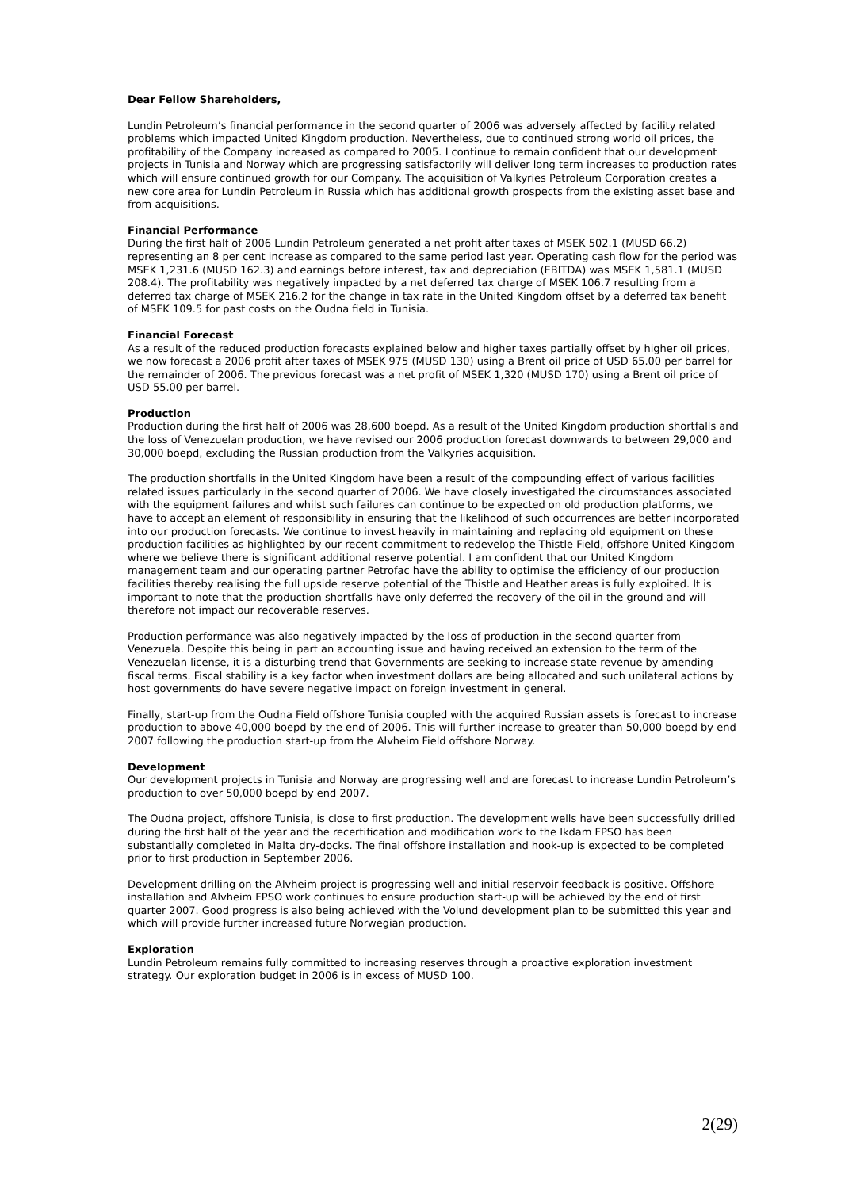Dear Fellow Shareholders,
Lundin Petroleum’s financial performance in the second quarter of 2006 was adversely affected by facility related problems which impacted United Kingdom production. Nevertheless, due to continued strong world oil prices, the profitability of the Company increased as compared to 2005. I continue to remain confident that our development projects in Tunisia and Norway which are progressing satisfactorily will deliver long term increases to production rates which will ensure continued growth for our Company. The acquisition of Valkyries Petroleum Corporation creates a new core area for Lundin Petroleum in Russia which has additional growth prospects from the existing asset base and from acquisitions.
Financial Performance
During the first half of 2006 Lundin Petroleum generated a net profit after taxes of MSEK 502.1 (MUSD 66.2) representing an 8 per cent increase as compared to the same period last year. Operating cash flow for the period was MSEK 1,231.6 (MUSD 162.3) and earnings before interest, tax and depreciation (EBITDA) was MSEK 1,581.1 (MUSD 208.4). The profitability was negatively impacted by a net deferred tax charge of MSEK 106.7 resulting from a deferred tax charge of MSEK 216.2 for the change in tax rate in the United Kingdom offset by a deferred tax benefit of MSEK 109.5 for past costs on the Oudna field in Tunisia.
Financial Forecast
As a result of the reduced production forecasts explained below and higher taxes partially offset by higher oil prices, we now forecast a 2006 profit after taxes of MSEK 975 (MUSD 130) using a Brent oil price of USD 65.00 per barrel for the remainder of 2006. The previous forecast was a net profit of MSEK 1,320 (MUSD 170) using a Brent oil price of USD 55.00 per barrel.
Production
Production during the first half of 2006 was 28,600 boepd. As a result of the United Kingdom production shortfalls and the loss of Venezuelan production, we have revised our 2006 production forecast downwards to between 29,000 and 30,000 boepd, excluding the Russian production from the Valkyries acquisition.
The production shortfalls in the United Kingdom have been a result of the compounding effect of various facilities related issues particularly in the second quarter of 2006. We have closely investigated the circumstances associated with the equipment failures and whilst such failures can continue to be expected on old production platforms, we have to accept an element of responsibility in ensuring that the likelihood of such occurrences are better incorporated into our production forecasts. We continue to invest heavily in maintaining and replacing old equipment on these production facilities as highlighted by our recent commitment to redevelop the Thistle Field, offshore United Kingdom where we believe there is significant additional reserve potential. I am confident that our United Kingdom management team and our operating partner Petrofac have the ability to optimise the efficiency of our production facilities thereby realising the full upside reserve potential of the Thistle and Heather areas is fully exploited. It is important to note that the production shortfalls have only deferred the recovery of the oil in the ground and will therefore not impact our recoverable reserves.
Production performance was also negatively impacted by the loss of production in the second quarter from Venezuela. Despite this being in part an accounting issue and having received an extension to the term of the Venezuelan license, it is a disturbing trend that Governments are seeking to increase state revenue by amending fiscal terms. Fiscal stability is a key factor when investment dollars are being allocated and such unilateral actions by host governments do have severe negative impact on foreign investment in general.
Finally, start-up from the Oudna Field offshore Tunisia coupled with the acquired Russian assets is forecast to increase production to above 40,000 boepd by the end of 2006. This will further increase to greater than 50,000 boepd by end 2007 following the production start-up from the Alvheim Field offshore Norway.
Development
Our development projects in Tunisia and Norway are progressing well and are forecast to increase Lundin Petroleum’s production to over 50,000 boepd by end 2007.
The Oudna project, offshore Tunisia, is close to first production. The development wells have been successfully drilled during the first half of the year and the recertification and modification work to the Ikdam FPSO has been substantially completed in Malta dry-docks. The final offshore installation and hook-up is expected to be completed prior to first production in September 2006.
Development drilling on the Alvheim project is progressing well and initial reservoir feedback is positive. Offshore installation and Alvheim FPSO work continues to ensure production start-up will be achieved by the end of first quarter 2007. Good progress is also being achieved with the Volund development plan to be submitted this year and which will provide further increased future Norwegian production.
Exploration
Lundin Petroleum remains fully committed to increasing reserves through a proactive exploration investment strategy. Our exploration budget in 2006 is in excess of MUSD 100.
2(29)